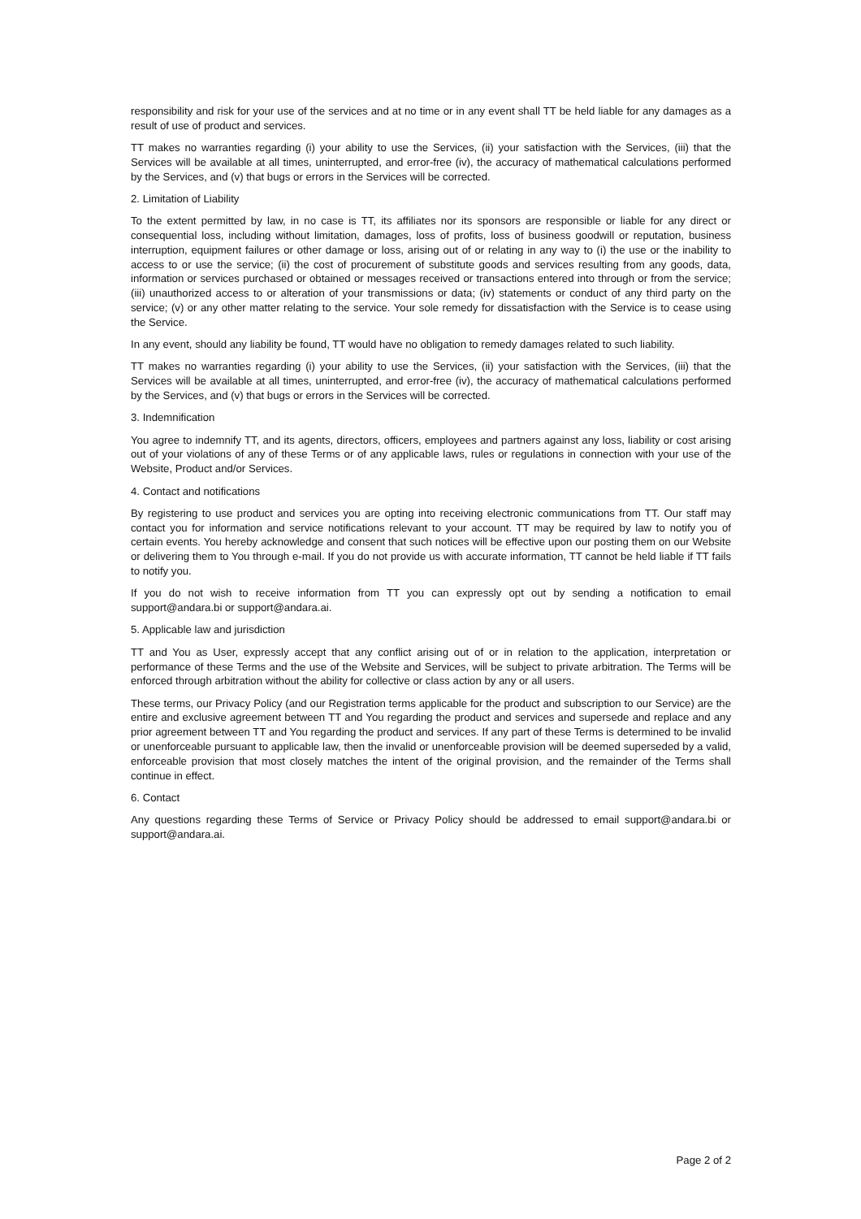responsibility and risk for your use of the services and at no time or in any event shall TT be held liable for any damages as a result of use of product and services.
TT makes no warranties regarding (i) your ability to use the Services, (ii) your satisfaction with the Services, (iii) that the Services will be available at all times, uninterrupted, and error-free (iv), the accuracy of mathematical calculations performed by the Services, and (v) that bugs or errors in the Services will be corrected.
2. Limitation of Liability
To the extent permitted by law, in no case is TT, its affiliates nor its sponsors are responsible or liable for any direct or consequential loss, including without limitation, damages, loss of profits, loss of business goodwill or reputation, business interruption, equipment failures or other damage or loss, arising out of or relating in any way to (i) the use or the inability to access to or use the service; (ii) the cost of procurement of substitute goods and services resulting from any goods, data, information or services purchased or obtained or messages received or transactions entered into through or from the service; (iii) unauthorized access to or alteration of your transmissions or data; (iv) statements or conduct of any third party on the service; (v) or any other matter relating to the service. Your sole remedy for dissatisfaction with the Service is to cease using the Service.
In any event, should any liability be found, TT would have no obligation to remedy damages related to such liability.
TT makes no warranties regarding (i) your ability to use the Services, (ii) your satisfaction with the Services, (iii) that the Services will be available at all times, uninterrupted, and error-free (iv), the accuracy of mathematical calculations performed by the Services, and (v) that bugs or errors in the Services will be corrected.
3. Indemnification
You agree to indemnify TT, and its agents, directors, officers, employees and partners against any loss, liability or cost arising out of your violations of any of these Terms or of any applicable laws, rules or regulations in connection with your use of the Website, Product and/or Services.
4. Contact and notifications
By registering to use product and services you are opting into receiving electronic communications from TT. Our staff may contact you for information and service notifications relevant to your account. TT may be required by law to notify you of certain events. You hereby acknowledge and consent that such notices will be effective upon our posting them on our Website or delivering them to You through e-mail. If you do not provide us with accurate information, TT cannot be held liable if TT fails to notify you.
If you do not wish to receive information from TT you can expressly opt out by sending a notification to email support@andara.bi or support@andara.ai.
5. Applicable law and jurisdiction
TT and You as User, expressly accept that any conflict arising out of or in relation to the application, interpretation or performance of these Terms and the use of the Website and Services, will be subject to private arbitration. The Terms will be enforced through arbitration without the ability for collective or class action by any or all users.
These terms, our Privacy Policy (and our Registration terms applicable for the product and subscription to our Service) are the entire and exclusive agreement between TT and You regarding the product and services and supersede and replace and any prior agreement between TT and You regarding the product and services. If any part of these Terms is determined to be invalid or unenforceable pursuant to applicable law, then the invalid or unenforceable provision will be deemed superseded by a valid, enforceable provision that most closely matches the intent of the original provision, and the remainder of the Terms shall continue in effect.
6. Contact
Any questions regarding these Terms of Service or Privacy Policy should be addressed to email support@andara.bi or support@andara.ai.
Page 2 of 2